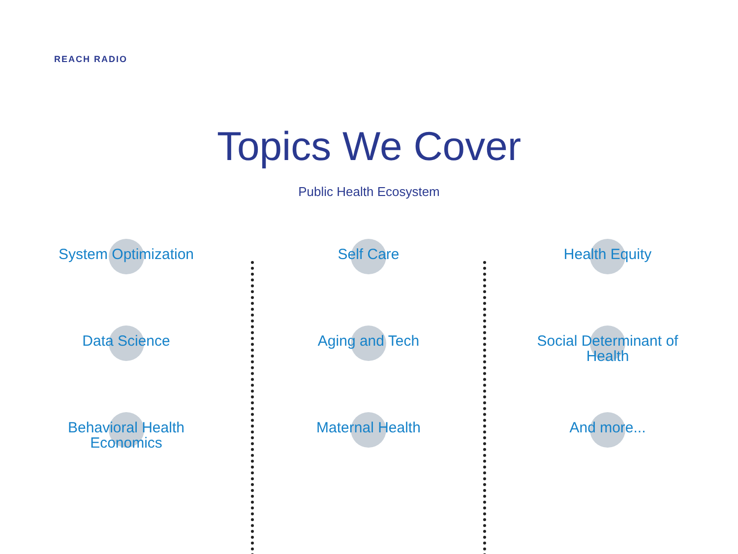REACH RADIO
Topics We Cover
Public Health Ecosystem
System Optimization
Data Science
Behavioral Health
Economics
Self Care
Aging and Tech
Maternal Health
Health Equity
Social Determinant of
Health
And more...